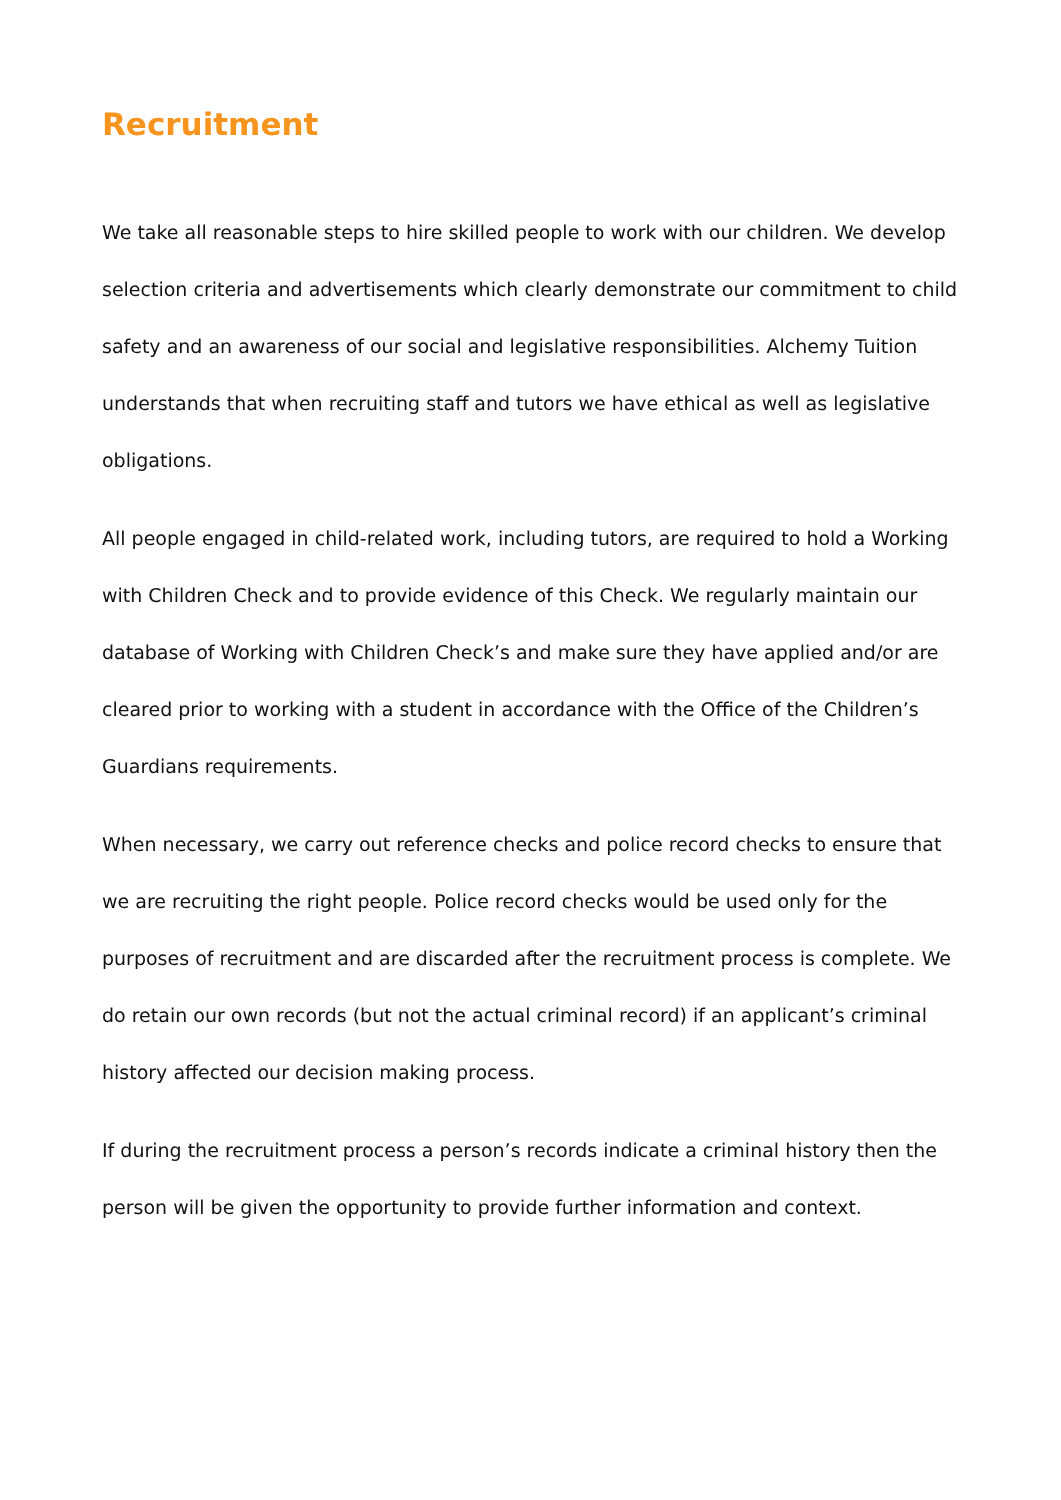Recruitment
We take all reasonable steps to hire skilled people to work with our children. We develop selection criteria and advertisements which clearly demonstrate our commitment to child safety and an awareness of our social and legislative responsibilities. Alchemy Tuition understands that when recruiting staff and tutors we have ethical as well as legislative obligations.
All people engaged in child-related work, including tutors, are required to hold a Working with Children Check and to provide evidence of this Check. We regularly maintain our database of Working with Children Check’s and make sure they have applied and/or are cleared prior to working with a student in accordance with the Office of the Children’s Guardians requirements.
When necessary, we carry out reference checks and police record checks to ensure that we are recruiting the right people. Police record checks would be used only for the purposes of recruitment and are discarded after the recruitment process is complete. We do retain our own records (but not the actual criminal record) if an applicant’s criminal history affected our decision making process.
If during the recruitment process a person’s records indicate a criminal history then the person will be given the opportunity to provide further information and context.